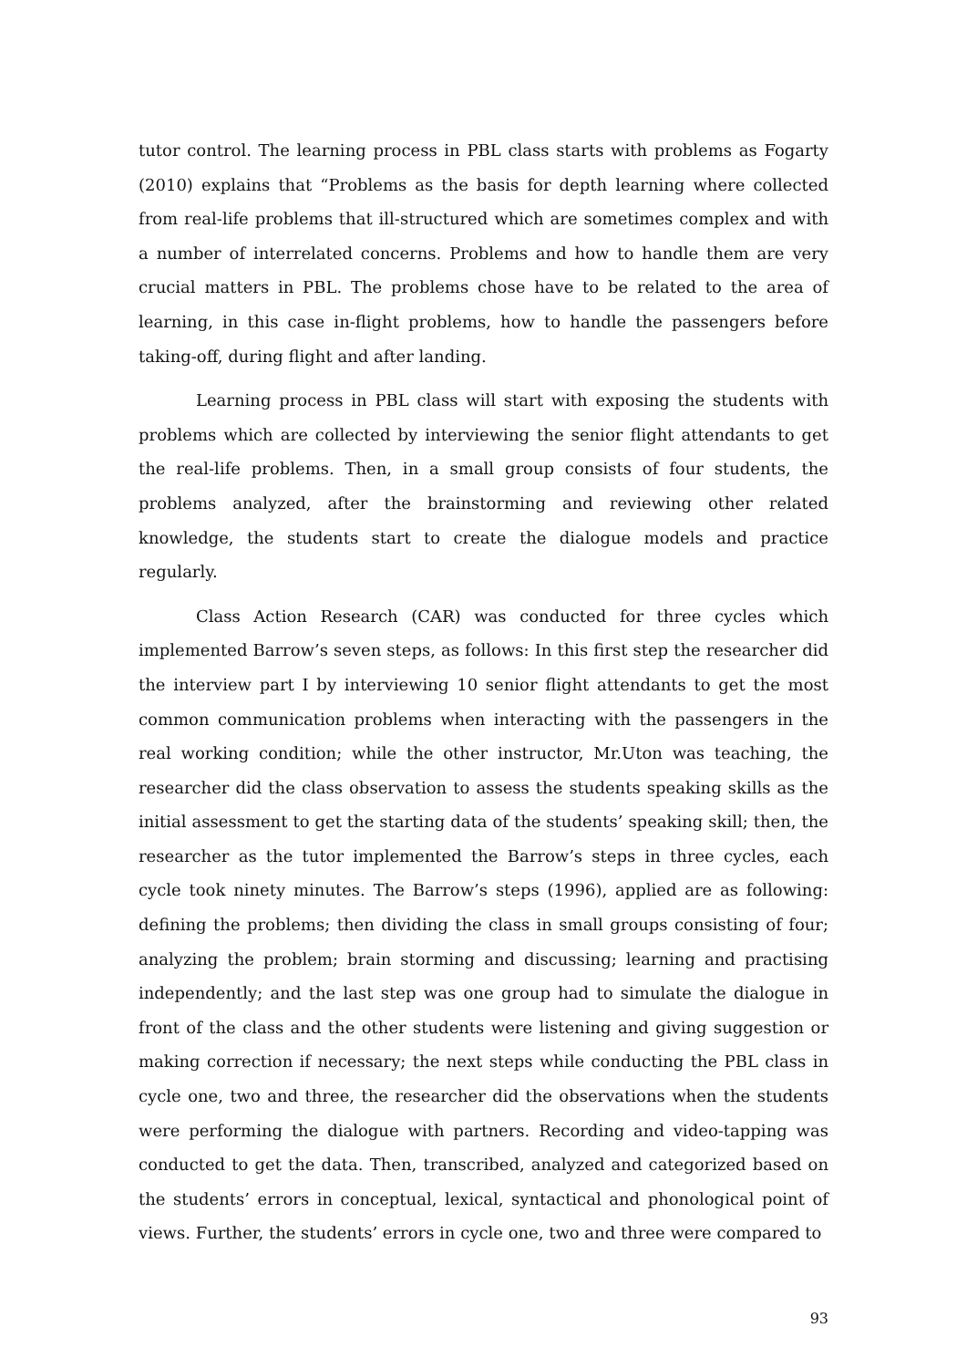tutor control. The learning process in PBL class starts with problems as Fogarty (2010) explains that “Problems as the basis for depth learning where collected from real-life problems that ill-structured which are sometimes complex and with a number of interrelated concerns. Problems and how to handle them are very crucial matters in PBL. The problems chose have to be related to the area of learning, in this case in-flight problems, how to handle the passengers before taking-off, during flight and after landing.
Learning process in PBL class will start with exposing the students with problems which are collected by interviewing the senior flight attendants to get the real-life problems. Then, in a small group consists of four students, the problems analyzed, after the brainstorming and reviewing other related knowledge, the students start to create the dialogue models and practice regularly.
Class Action Research (CAR) was conducted for three cycles which implemented Barrow’s seven steps, as follows: In this first step the researcher did the interview part I by interviewing 10 senior flight attendants to get the most common communication problems when interacting with the passengers in the real working condition; while the other instructor, Mr.Uton was teaching, the researcher did the class observation to assess the students speaking skills as the initial assessment to get the starting data of the students’ speaking skill; then, the researcher as the tutor implemented the Barrow’s steps in three cycles, each cycle took ninety minutes. The Barrow’s steps (1996), applied are as following: defining the problems; then dividing the class in small groups consisting of four; analyzing the problem; brain storming and discussing; learning and practising independently; and the last step was one group had to simulate the dialogue in front of the class and the other students were listening and giving suggestion or making correction if necessary; the next steps while conducting the PBL class in cycle one, two and three, the researcher did the observations when the students were performing the dialogue with partners. Recording and video-tapping was conducted to get the data. Then, transcribed, analyzed and categorized based on the students’ errors in conceptual, lexical, syntactical and phonological point of views. Further, the students’ errors in cycle one, two and three were compared to
93